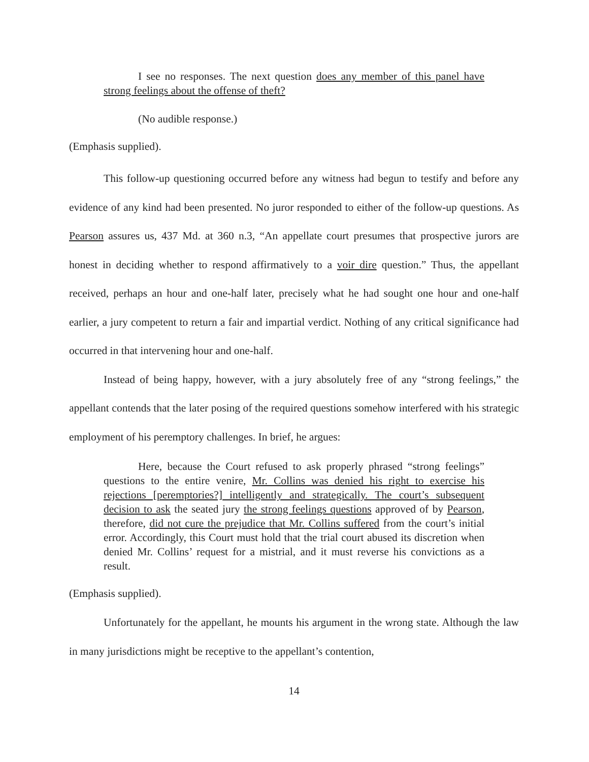I see no responses. The next question does any member of this panel have strong feelings about the offense of theft?
(No audible response.)
(Emphasis supplied).
This follow-up questioning occurred before any witness had begun to testify and before any evidence of any kind had been presented. No juror responded to either of the follow-up questions. As Pearson assures us, 437 Md. at 360 n.3, “An appellate court presumes that prospective jurors are honest in deciding whether to respond affirmatively to a voir dire question.” Thus, the appellant received, perhaps an hour and one-half later, precisely what he had sought one hour and one-half earlier, a jury competent to return a fair and impartial verdict. Nothing of any critical significance had occurred in that intervening hour and one-half.
Instead of being happy, however, with a jury absolutely free of any “strong feelings,” the appellant contends that the later posing of the required questions somehow interfered with his strategic employment of his peremptory challenges. In brief, he argues:
Here, because the Court refused to ask properly phrased “strong feelings” questions to the entire venire, Mr. Collins was denied his right to exercise his rejections [peremptories?] intelligently and strategically. The court’s subsequent decision to ask the seated jury the strong feelings questions approved of by Pearson, therefore, did not cure the prejudice that Mr. Collins suffered from the court’s initial error. Accordingly, this Court must hold that the trial court abused its discretion when denied Mr. Collins’ request for a mistrial, and it must reverse his convictions as a result.
(Emphasis supplied).
Unfortunately for the appellant, he mounts his argument in the wrong state. Although the law in many jurisdictions might be receptive to the appellant’s contention,
14